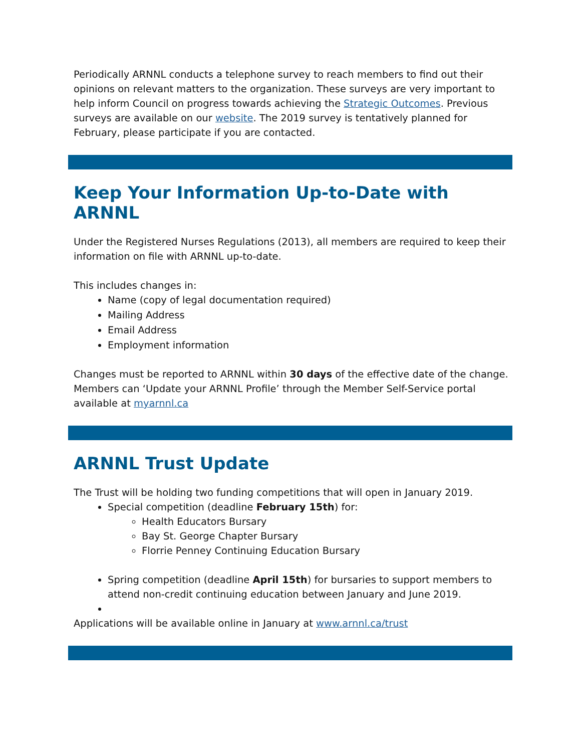Periodically ARNNL conducts a telephone survey to reach members to find out their opinions on relevant matters to the organization. These surveys are very important to help inform Council on progress towards achieving the Strategic Outcomes. Previous surveys are available on our website. The 2019 survey is tentatively planned for February, please participate if you are contacted.
Keep Your Information Up-to-Date with ARNNL
Under the Registered Nurses Regulations (2013), all members are required to keep their information on file with ARNNL up-to-date.
This includes changes in:
Name (copy of legal documentation required)
Mailing Address
Email Address
Employment information
Changes must be reported to ARNNL within 30 days of the effective date of the change. Members can ‘Update your ARNNL Profile’ through the Member Self-Service portal available at myarnnl.ca
ARNNL Trust Update
The Trust will be holding two funding competitions that will open in January 2019.
Special competition (deadline February 15th) for:
Health Educators Bursary
Bay St. George Chapter Bursary
Florrie Penney Continuing Education Bursary
Spring competition (deadline April 15th) for bursaries to support members to attend non-credit continuing education between January and June 2019.
Applications will be available online in January at www.arnnl.ca/trust